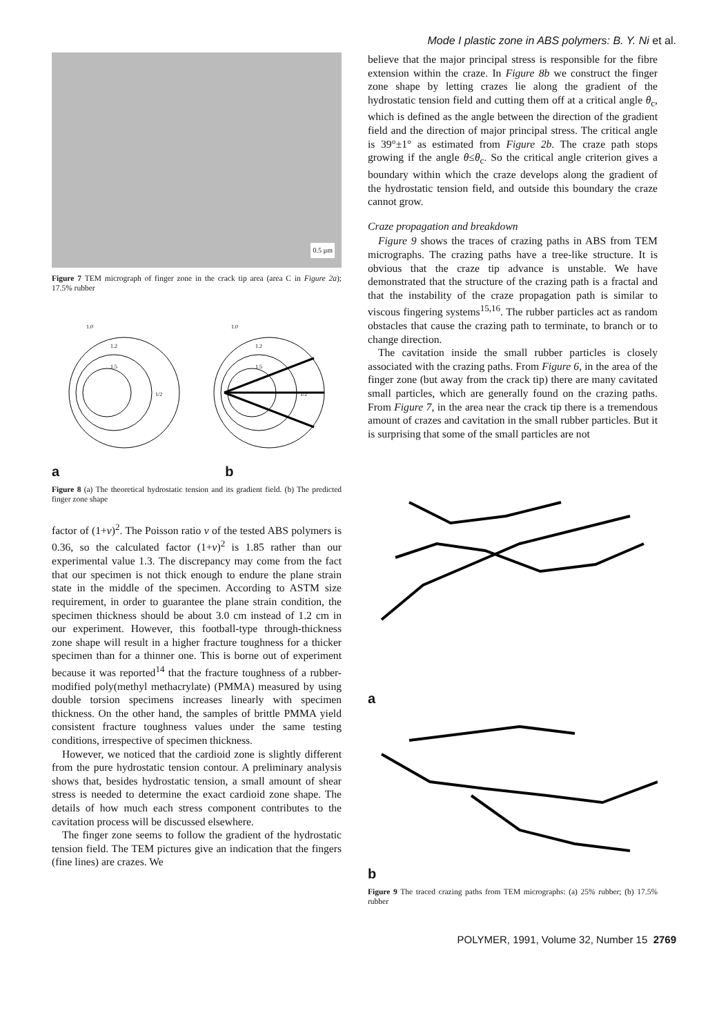Mode I plastic zone in ABS polymers: B. Y. Ni et al.
0.5 µm
Figure 7 TEM micrograph of finger zone in the crack tip area (area C in Figure 2a); 17.5% rubber
1.0
1.2
1.5
1/2
1.0
1.2
1.5
1/2
a b
Figure 8 (a) The theoretical hydrostatic tension and its gradient field. (b) The predicted finger zone shape
factor of (1+v)<sup>2</sup>. The Poisson ratio v of the tested ABS polymers is 0.36, so the calculated factor (1+v)<sup>2</sup> is 1.85 rather than our experimental value 1.3. The discrepancy may come from the fact that our specimen is not thick enough to endure the plane strain state in the middle of the specimen. According to ASTM size requirement, in order to guarantee the plane strain condition, the specimen thickness should be about 3.0 cm instead of 1.2 cm in our experiment. However, this football-type through-thickness zone shape will result in a higher fracture toughness for a thicker specimen than for a thinner one. This is borne out of experiment because it was reported<sup>14</sup> that the fracture toughness of a rubber-modified poly(methyl methacrylate) (PMMA) measured by using double torsion specimens increases linearly with specimen thickness. On the other hand, the samples of brittle PMMA yield consistent fracture toughness values under the same testing conditions, irrespective of specimen thickness.
However, we noticed that the cardioid zone is slightly different from the pure hydrostatic tension contour. A preliminary analysis shows that, besides hydrostatic tension, a small amount of shear stress is needed to determine the exact cardioid zone shape. The details of how much each stress component contributes to the cavitation process will be discussed elsewhere.
The finger zone seems to follow the gradient of the hydrostatic tension field. The TEM pictures give an indication that the fingers (fine lines) are crazes. We
believe that the major principal stress is responsible for the fibre extension within the craze. In Figure 8b we construct the finger zone shape by letting crazes lie along the gradient of the hydrostatic tension field and cutting them off at a critical angle θ<sub>c</sub>, which is defined as the angle between the direction of the gradient field and the direction of major principal stress. The critical angle is 39°±1° as estimated from Figure 2b. The craze path stops growing if the angle θ≤θ<sub>c</sub>. So the critical angle criterion gives a boundary within which the craze develops along the gradient of the hydrostatic tension field, and outside this boundary the craze cannot grow.
Craze propagation and breakdown
Figure 9 shows the traces of crazing paths in ABS from TEM micrographs. The crazing paths have a tree-like structure. It is obvious that the craze tip advance is unstable. We have demonstrated that the structure of the crazing path is a fractal and that the instability of the craze propagation path is similar to viscous fingering systems<sup>15,16</sup>. The rubber particles act as random obstacles that cause the crazing path to terminate, to branch or to change direction.
The cavitation inside the small rubber particles is closely associated with the crazing paths. From Figure 6, in the area of the finger zone (but away from the crack tip) there are many cavitated small particles, which are generally found on the crazing paths. From Figure 7, in the area near the crack tip there is a tremendous amount of crazes and cavitation in the small rubber particles. But it is surprising that some of the small particles are not
a
b
Figure 9 The traced crazing paths from TEM micrographs: (a) 25% rubber; (b) 17.5% rubber
POLYMER, 1991, Volume 32, Number 15 2769